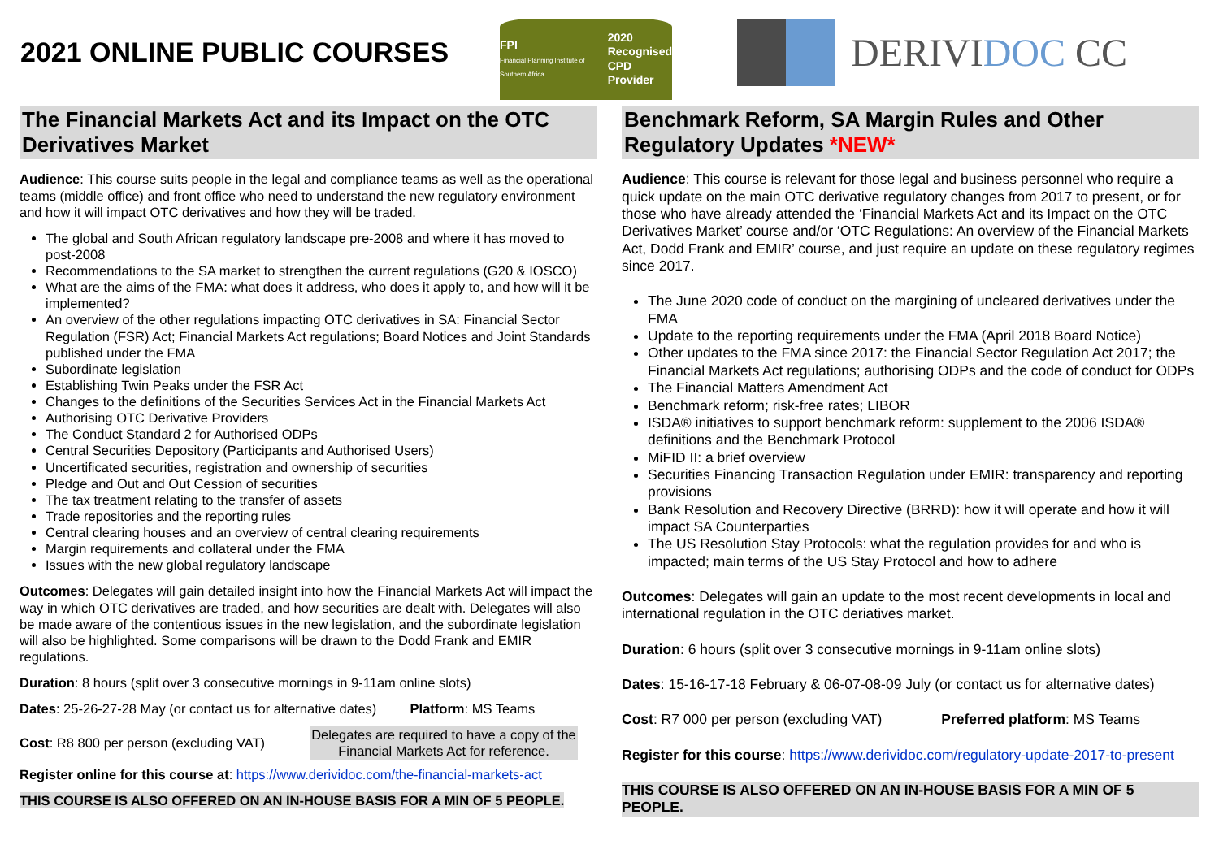2021 ONLINE PUBLIC COURSES
FPI
Financial Planning Institute of Southern Africa
2020
Recognised
CPD Provider
DERIVIDOC CC
The Financial Markets Act and its Impact on the OTC Derivatives Market
Audience: This course suits people in the legal and compliance teams as well as the operational teams (middle office) and front office who need to understand the new regulatory environment and how it will impact OTC derivatives and how they will be traded.
The global and South African regulatory landscape pre-2008 and where it has moved to post-2008
Recommendations to the SA market to strengthen the current regulations (G20 & IOSCO)
What are the aims of the FMA: what does it address, who does it apply to, and how will it be implemented?
An overview of the other regulations impacting OTC derivatives in SA: Financial Sector Regulation (FSR) Act; Financial Markets Act regulations; Board Notices and Joint Standards published under the FMA
Subordinate legislation
Establishing Twin Peaks under the FSR Act
Changes to the definitions of the Securities Services Act in the Financial Markets Act
Authorising OTC Derivative Providers
The Conduct Standard 2 for Authorised ODPs
Central Securities Depository (Participants and Authorised Users)
Uncertificated securities, registration and ownership of securities
Pledge and Out and Out Cession of securities
The tax treatment relating to the transfer of assets
Trade repositories and the reporting rules
Central clearing houses and an overview of central clearing requirements
Margin requirements and collateral under the FMA
Issues with the new global regulatory landscape
Outcomes: Delegates will gain detailed insight into how the Financial Markets Act will impact the way in which OTC derivatives are traded, and how securities are dealt with. Delegates will also be made aware of the contentious issues in the new legislation, and the subordinate legislation will also be highlighted. Some comparisons will be drawn to the Dodd Frank and EMIR regulations.
Duration: 8 hours (split over 3 consecutive mornings in 9-11am online slots)
Dates: 25-26-27-28 May (or contact us for alternative dates) Platform: MS Teams
Cost: R8 800 per person (excluding VAT) Delegates are required to have a copy of the Financial Markets Act for reference.
Register online for this course at: https://www.derividoc.com/the-financial-markets-act
THIS COURSE IS ALSO OFFERED ON AN IN-HOUSE BASIS FOR A MIN OF 5 PEOPLE.
Benchmark Reform, SA Margin Rules and Other Regulatory Updates *NEW*
Audience: This course is relevant for those legal and business personnel who require a quick update on the main OTC derivative regulatory changes from 2017 to present, or for those who have already attended the ‘Financial Markets Act and its Impact on the OTC Derivatives Market’ course and/or ‘OTC Regulations: An overview of the Financial Markets Act, Dodd Frank and EMIR’ course, and just require an update on these regulatory regimes since 2017.
The June 2020 code of conduct on the margining of uncleared derivatives under the FMA
Update to the reporting requirements under the FMA (April 2018 Board Notice)
Other updates to the FMA since 2017: the Financial Sector Regulation Act 2017; the Financial Markets Act regulations; authorising ODPs and the code of conduct for ODPs
The Financial Matters Amendment Act
Benchmark reform; risk-free rates; LIBOR
ISDA® initiatives to support benchmark reform: supplement to the 2006 ISDA® definitions and the Benchmark Protocol
MiFID II: a brief overview
Securities Financing Transaction Regulation under EMIR: transparency and reporting provisions
Bank Resolution and Recovery Directive (BRRD): how it will operate and how it will impact SA Counterparties
The US Resolution Stay Protocols: what the regulation provides for and who is impacted; main terms of the US Stay Protocol and how to adhere
Outcomes: Delegates will gain an update to the most recent developments in local and international regulation in the OTC deriatives market.
Duration: 6 hours (split over 3 consecutive mornings in 9-11am online slots)
Dates: 15-16-17-18 February & 06-07-08-09 July (or contact us for alternative dates)
Cost: R7 000 per person (excluding VAT) Preferred platform: MS Teams
Register for this course: https://www.derividoc.com/regulatory-update-2017-to-present
THIS COURSE IS ALSO OFFERED ON AN IN-HOUSE BASIS FOR A MIN OF 5 PEOPLE.